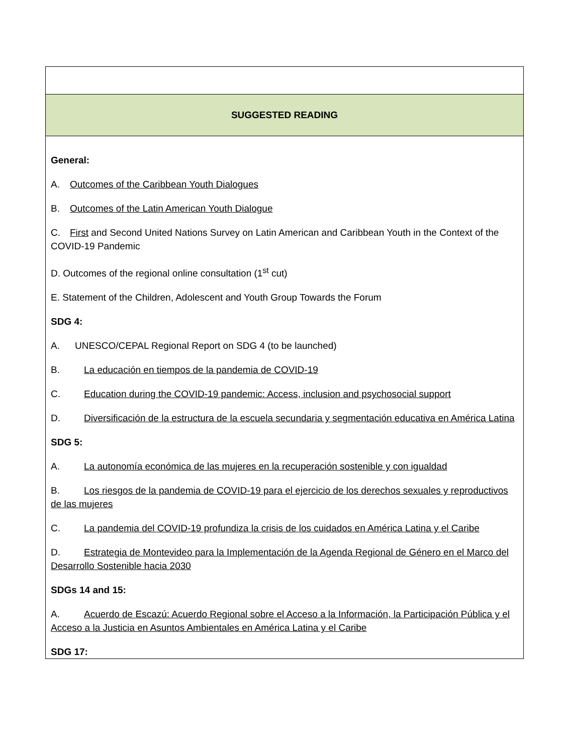| SUGGESTED READING |
| --- |
| General: A. Outcomes of the Caribbean Youth Dialogues B. Outcomes of the Latin American Youth Dialogue C. First and Second United Nations Survey on Latin American and Caribbean Youth in the Context of the COVID-19 Pandemic D. Outcomes of the regional online consultation (1<sup>st</sup> cut) E. Statement of the Children, Adolescent and Youth Group Towards the Forum SDG 4: A. UNESCO/CEPAL Regional Report on SDG 4 (to be launched) B. La educación en tiempos de la pandemia de COVID-19 C. Education during the COVID-19 pandemic: Access, inclusion and psychosocial support D. Diversificación de la estructura de la escuela secundaria y segmentación educativa en América Latina SDG 5: A. La autonomía económica de las mujeres en la recuperación sostenible y con igualdad B. Los riesgos de la pandemia de COVID-19 para el ejercicio de los derechos sexuales y reproductivos de las mujeres C. La pandemia del COVID-19 profundiza la crisis de los cuidados en América Latina y el Caribe D. Estrategia de Montevideo para la Implementación de la Agenda Regional de Género en el Marco del Desarrollo Sostenible hacia 2030 SDGs 14 and 15: A. Acuerdo de Escazú: Acuerdo Regional sobre el Acceso a la Información, la Participación Pública y el Acceso a la Justicia en Asuntos Ambientales en América Latina y el Caribe SDG 17: |